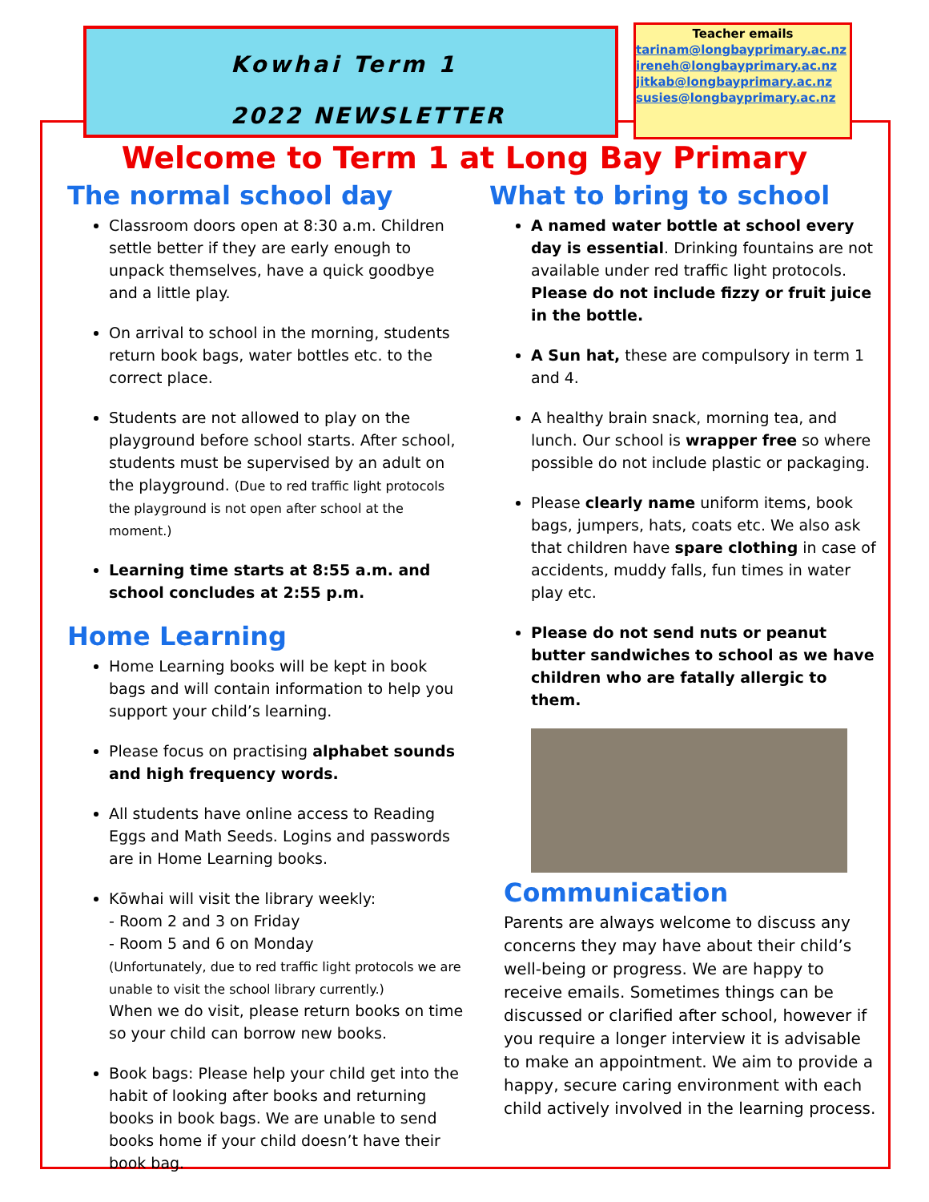Kowhai Term 1
2022 NEWSLETTER
Teacher emails
tarinam@longbayprimary.ac.nz
ireneh@longbayprimary.ac.nz
jitkab@longbayprimary.ac.nz
susies@longbayprimary.ac.nz
Welcome to Term 1 at Long Bay Primary
The normal school day
Classroom doors open at 8:30 a.m. Children settle better if they are early enough to unpack themselves, have a quick goodbye and a little play.
On arrival to school in the morning, students return book bags, water bottles etc. to the correct place.
Students are not allowed to play on the playground before school starts. After school, students must be supervised by an adult on the playground. (Due to red traffic light protocols the playground is not open after school at the moment.)
Learning time starts at 8:55 a.m. and school concludes at 2:55 p.m.
Home Learning
Home Learning books will be kept in book bags and will contain information to help you support your child’s learning.
Please focus on practising alphabet sounds and high frequency words.
All students have online access to Reading Eggs and Math Seeds. Logins and passwords are in Home Learning books.
Kōwhai will visit the library weekly:
- Room 2 and 3 on Friday
- Room 5 and 6 on Monday
(Unfortunately, due to red traffic light protocols we are unable to visit the school library currently.)
When we do visit, please return books on time so your child can borrow new books.
Book bags: Please help your child get into the habit of looking after books and returning books in book bags. We are unable to send books home if your child doesn’t have their book bag.
What to bring to school
A named water bottle at school every day is essential. Drinking fountains are not available under red traffic light protocols. Please do not include fizzy or fruit juice in the bottle.
A Sun hat, these are compulsory in term 1 and 4.
A healthy brain snack, morning tea, and lunch. Our school is wrapper free so where possible do not include plastic or packaging.
Please clearly name uniform items, book bags, jumpers, hats, coats etc. We also ask that children have spare clothing in case of accidents, muddy falls, fun times in water play etc.
Please do not send nuts or peanut butter sandwiches to school as we have children who are fatally allergic to them.
Communication
Parents are always welcome to discuss any concerns they may have about their child’s well-being or progress. We are happy to receive emails. Sometimes things can be discussed or clarified after school, however if you require a longer interview it is advisable to make an appointment. We aim to provide a happy, secure caring environment with each child actively involved in the learning process.